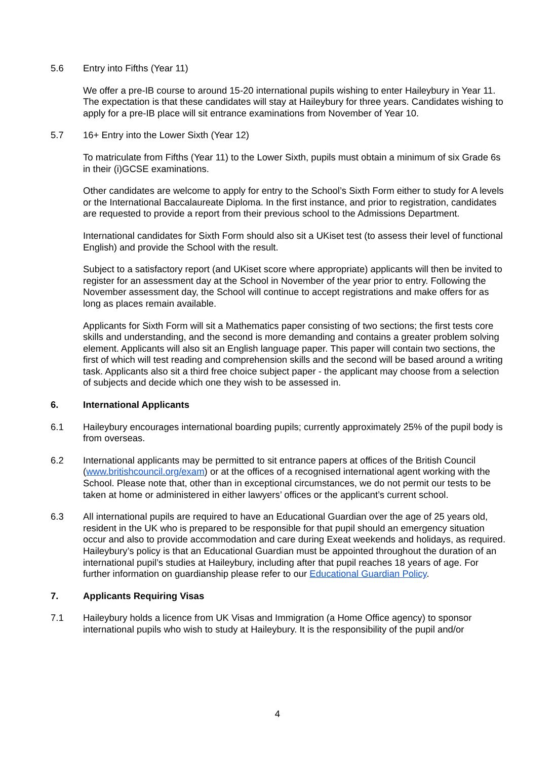5.6 Entry into Fifths (Year 11)
We offer a pre-IB course to around 15-20 international pupils wishing to enter Haileybury in Year 11. The expectation is that these candidates will stay at Haileybury for three years. Candidates wishing to apply for a pre-IB place will sit entrance examinations from November of Year 10.
5.7 16+ Entry into the Lower Sixth (Year 12)
To matriculate from Fifths (Year 11) to the Lower Sixth, pupils must obtain a minimum of six Grade 6s in their (i)GCSE examinations.
Other candidates are welcome to apply for entry to the School’s Sixth Form either to study for A levels or the International Baccalaureate Diploma. In the first instance, and prior to registration, candidates are requested to provide a report from their previous school to the Admissions Department.
International candidates for Sixth Form should also sit a UKiset test (to assess their level of functional English) and provide the School with the result.
Subject to a satisfactory report (and UKiset score where appropriate) applicants will then be invited to register for an assessment day at the School in November of the year prior to entry. Following the November assessment day, the School will continue to accept registrations and make offers for as long as places remain available.
Applicants for Sixth Form will sit a Mathematics paper consisting of two sections; the first tests core skills and understanding, and the second is more demanding and contains a greater problem solving element. Applicants will also sit an English language paper. This paper will contain two sections, the first of which will test reading and comprehension skills and the second will be based around a writing task. Applicants also sit a third free choice subject paper - the applicant may choose from a selection of subjects and decide which one they wish to be assessed in.
6. International Applicants
6.1 Haileybury encourages international boarding pupils; currently approximately 25% of the pupil body is from overseas.
6.2 International applicants may be permitted to sit entrance papers at offices of the British Council (www.britishcouncil.org/exam) or at the offices of a recognised international agent working with the School. Please note that, other than in exceptional circumstances, we do not permit our tests to be taken at home or administered in either lawyers’ offices or the applicant’s current school.
6.3 All international pupils are required to have an Educational Guardian over the age of 25 years old, resident in the UK who is prepared to be responsible for that pupil should an emergency situation occur and also to provide accommodation and care during Exeat weekends and holidays, as required. Haileybury’s policy is that an Educational Guardian must be appointed throughout the duration of an international pupil’s studies at Haileybury, including after that pupil reaches 18 years of age. For further information on guardianship please refer to our Educational Guardian Policy.
7. Applicants Requiring Visas
7.1 Haileybury holds a licence from UK Visas and Immigration (a Home Office agency) to sponsor international pupils who wish to study at Haileybury. It is the responsibility of the pupil and/or
4